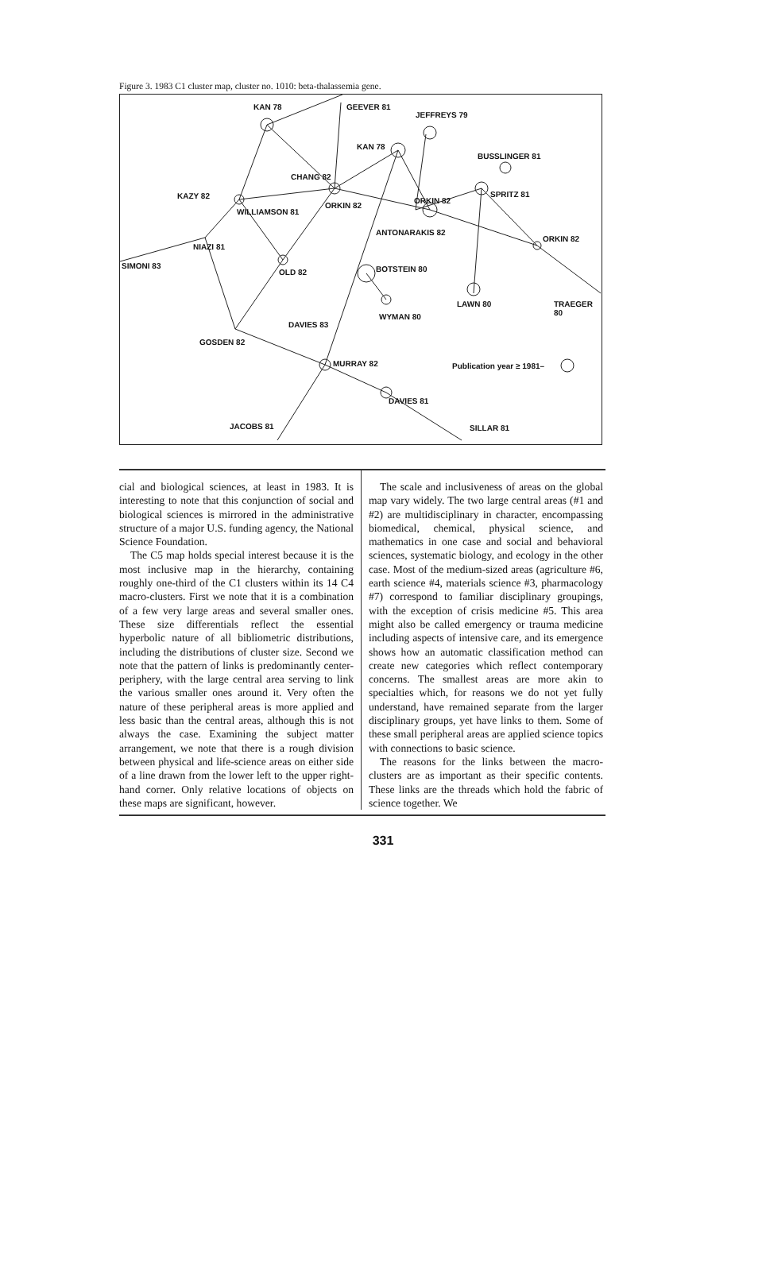Figure 3. 1983 C1 cluster map, cluster no. 1010: beta-thalassemia gene.
KAN 78 GEEVER 81
JEFFREYS 79
KAN 78
BUSSLINGER 81
CHANG 82
KAZY 82
ORKIN 82
SPRITZ 81
WILLIAMSON 81
ORKIN 82
ANTONARAKIS 82
ORKIN 82
NIAZI 81
SIMONI 83
OLD 82 BOTSTEIN 80
LAWN 80 TRAEGER 80
WYMAN 80
DAVIES 83
GOSDEN 82
MURRAY 82 Publication year ≥ 1981–
DAVIES 81
JACOBS 81 SILLAR 81
cial and biological sciences, at least in 1983. It is interesting to note that this conjunction of social and biological sciences is mirrored in the administrative structure of a major U.S. funding agency, the National Science Foundation.
The C5 map holds special interest because it is the most inclusive map in the hierarchy, containing roughly one-third of the C1 clusters within its 14 C4 macro-clusters. First we note that it is a combination of a few very large areas and several smaller ones. These size differentials reflect the essential hyperbolic nature of all bibliometric distributions, including the distributions of cluster size. Second we note that the pattern of links is predominantly center-periphery, with the large central area serving to link the various smaller ones around it. Very often the nature of these peripheral areas is more applied and less basic than the central areas, although this is not always the case. Examining the subject matter arrangement, we note that there is a rough division between physical and life-science areas on either side of a line drawn from the lower left to the upper right-hand corner. Only relative locations of objects on these maps are significant, however.
The scale and inclusiveness of areas on the global map vary widely. The two large central areas (#1 and #2) are multidisciplinary in character, encompassing biomedical, chemical, physical science, and mathematics in one case and social and behavioral sciences, systematic biology, and ecology in the other case. Most of the medium-sized areas (agriculture #6, earth science #4, materials science #3, pharmacology #7) correspond to familiar disciplinary groupings, with the exception of crisis medicine #5. This area might also be called emergency or trauma medicine including aspects of intensive care, and its emergence shows how an automatic classification method can create new categories which reflect contemporary concerns. The smallest areas are more akin to specialties which, for reasons we do not yet fully understand, have remained separate from the larger disciplinary groups, yet have links to them. Some of these small peripheral areas are applied science topics with connections to basic science.
The reasons for the links between the macro-clusters are as important as their specific contents. These links are the threads which hold the fabric of science together. We
331